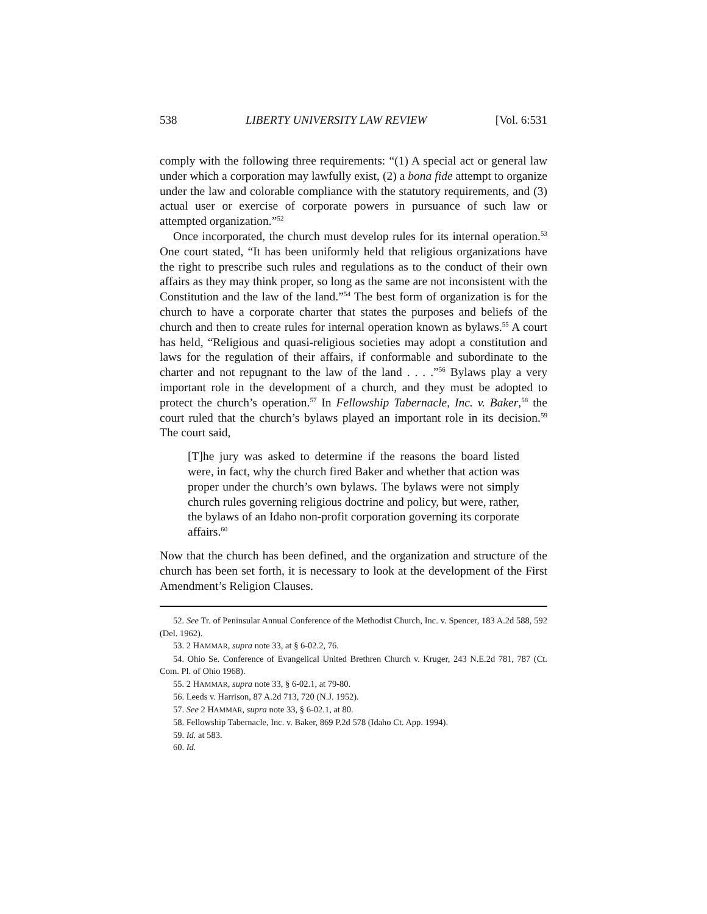538 LIBERTY UNIVERSITY LAW REVIEW [Vol. 6:531
comply with the following three requirements: “(1) A special act or general law under which a corporation may lawfully exist, (2) a bona fide attempt to organize under the law and colorable compliance with the statutory requirements, and (3) actual user or exercise of corporate powers in pursuance of such law or attempted organization.”<sup>52</sup>
Once incorporated, the church must develop rules for its internal operation.<sup>53</sup> One court stated, “It has been uniformly held that religious organizations have the right to prescribe such rules and regulations as to the conduct of their own affairs as they may think proper, so long as the same are not inconsistent with the Constitution and the law of the land.”<sup>54</sup> The best form of organization is for the church to have a corporate charter that states the purposes and beliefs of the church and then to create rules for internal operation known as bylaws.<sup>55</sup> A court has held, “Religious and quasi-religious societies may adopt a constitution and laws for the regulation of their affairs, if conformable and subordinate to the charter and not repugnant to the law of the land . . . .”<sup>56</sup> Bylaws play a very important role in the development of a church, and they must be adopted to protect the church’s operation.<sup>57</sup> In Fellowship Tabernacle, Inc. v. Baker,<sup>58</sup> the court ruled that the church’s bylaws played an important role in its decision.<sup>59</sup> The court said,
[T]he jury was asked to determine if the reasons the board listed were, in fact, why the church fired Baker and whether that action was proper under the church’s own bylaws. The bylaws were not simply church rules governing religious doctrine and policy, but were, rather, the bylaws of an Idaho non-profit corporation governing its corporate affairs.<sup>60</sup>
Now that the church has been defined, and the organization and structure of the church has been set forth, it is necessary to look at the development of the First Amendment’s Religion Clauses.
52. See Tr. of Peninsular Annual Conference of the Methodist Church, Inc. v. Spencer, 183 A.2d 588, 592 (Del. 1962).
53. 2 HAMMAR, supra note 33, at § 6-02.2, 76.
54. Ohio Se. Conference of Evangelical United Brethren Church v. Kruger, 243 N.E.2d 781, 787 (Ct. Com. Pl. of Ohio 1968).
55. 2 HAMMAR, supra note 33, § 6-02.1, at 79-80.
56. Leeds v. Harrison, 87 A.2d 713, 720 (N.J. 1952).
57. See 2 HAMMAR, supra note 33, § 6-02.1, at 80.
58. Fellowship Tabernacle, Inc. v. Baker, 869 P.2d 578 (Idaho Ct. App. 1994).
59. Id. at 583.
60. Id.